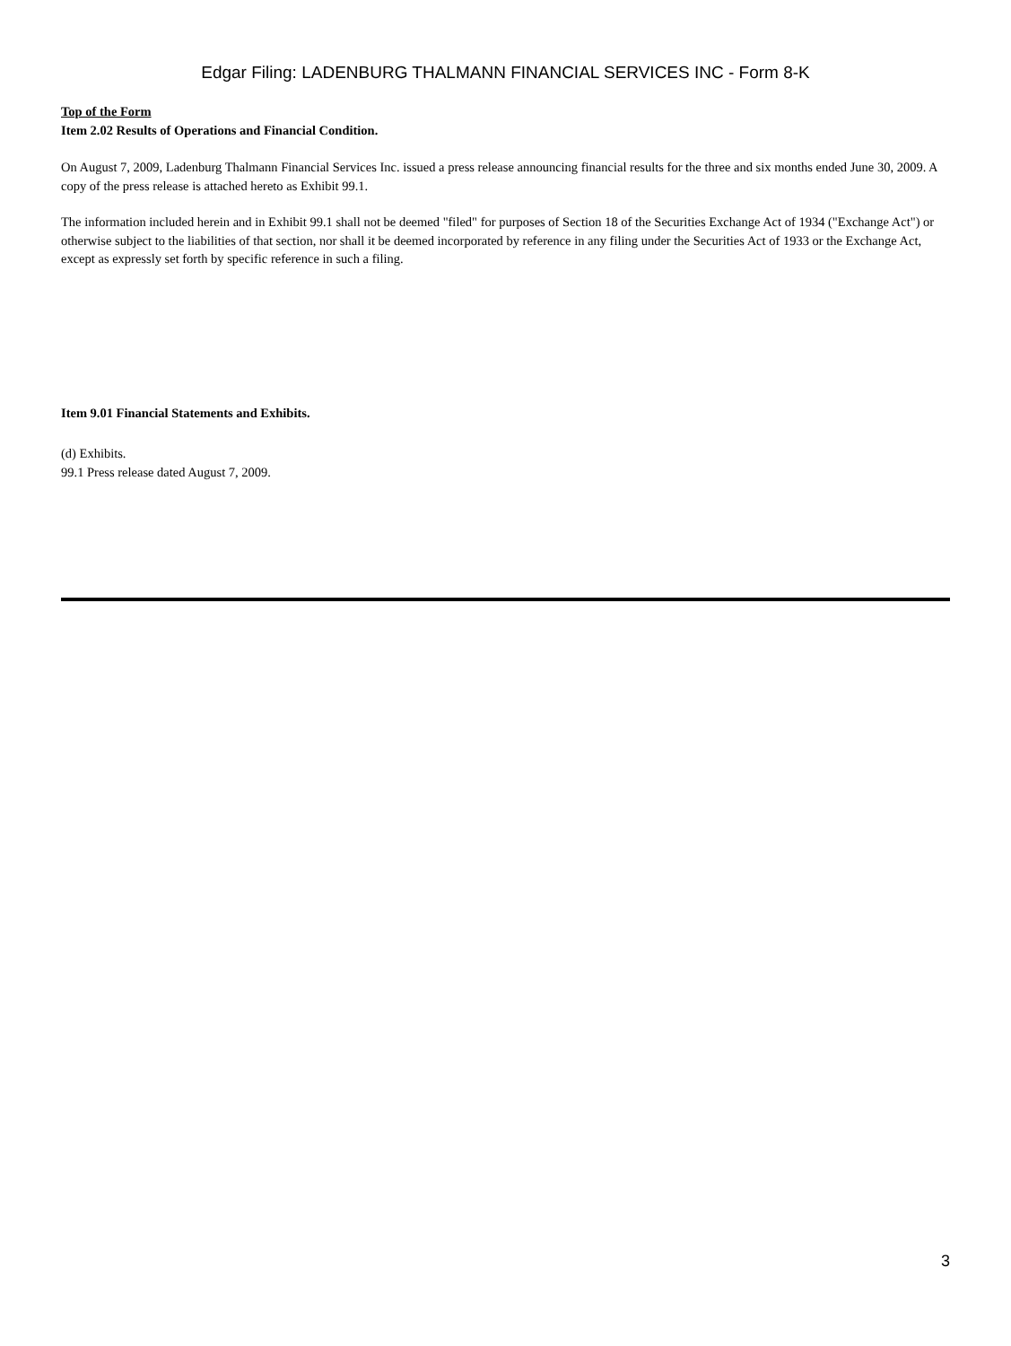Edgar Filing: LADENBURG THALMANN FINANCIAL SERVICES INC - Form 8-K
Top of the Form
Item 2.02 Results of Operations and Financial Condition.
On August 7, 2009, Ladenburg Thalmann Financial Services Inc. issued a press release announcing financial results for the three and six months ended June 30, 2009. A copy of the press release is attached hereto as Exhibit 99.1.
The information included herein and in Exhibit 99.1 shall not be deemed "filed" for purposes of Section 18 of the Securities Exchange Act of 1934 ("Exchange Act") or otherwise subject to the liabilities of that section, nor shall it be deemed incorporated by reference in any filing under the Securities Act of 1933 or the Exchange Act, except as expressly set forth by specific reference in such a filing.
Item 9.01 Financial Statements and Exhibits.
(d) Exhibits.
99.1 Press release dated August 7, 2009.
3